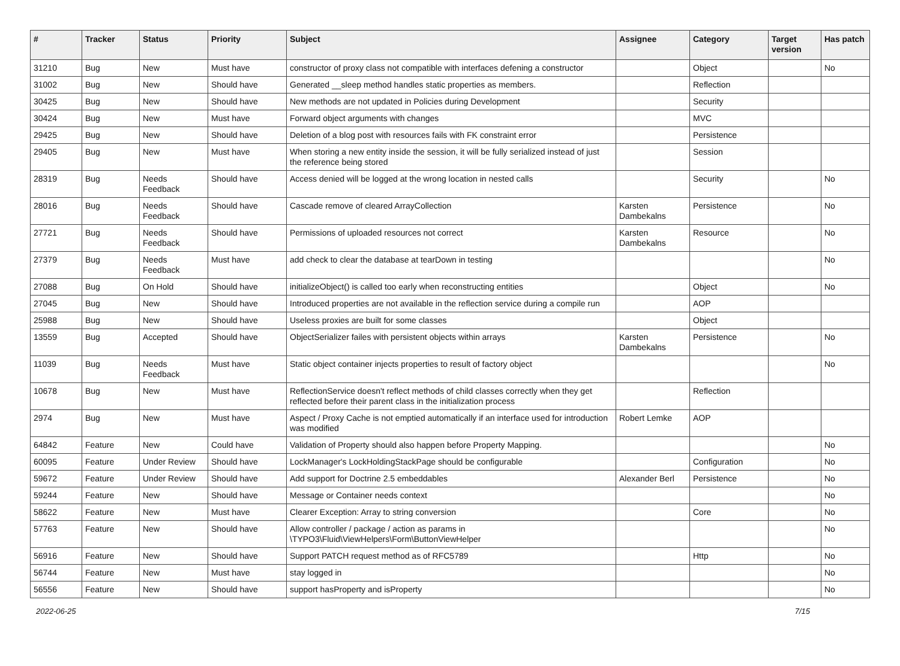| # | Tracker | Status | Priority | Subject | Assignee | Category | Target version | Has patch |
| --- | --- | --- | --- | --- | --- | --- | --- | --- |
| 31210 | Bug | New | Must have | constructor of proxy class not compatible with interfaces defening a constructor | | Object | | No |
| 31002 | Bug | New | Should have | Generated __sleep method handles static properties as members. | | Reflection | | |
| 30425 | Bug | New | Should have | New methods are not updated in Policies during Development | | Security | | |
| 30424 | Bug | New | Must have | Forward object arguments with changes | | MVC | | |
| 29425 | Bug | New | Should have | Deletion of a blog post with resources fails with FK constraint error | | Persistence | | |
| 29405 | Bug | New | Must have | When storing a new entity inside the session, it will be fully serialized instead of just the reference being stored | | Session | | |
| 28319 | Bug | Needs Feedback | Should have | Access denied will be logged at the wrong location in nested calls | | Security | | No |
| 28016 | Bug | Needs Feedback | Should have | Cascade remove of cleared ArrayCollection | Karsten Dambekalns | Persistence | | No |
| 27721 | Bug | Needs Feedback | Should have | Permissions of uploaded resources not correct | Karsten Dambekalns | Resource | | No |
| 27379 | Bug | Needs Feedback | Must have | add check to clear the database at tearDown in testing | | | | No |
| 27088 | Bug | On Hold | Should have | initializeObject() is called too early when reconstructing entities | | Object | | No |
| 27045 | Bug | New | Should have | Introduced properties are not available in the reflection service during a compile run | | AOP | | |
| 25988 | Bug | New | Should have | Useless proxies are built for some classes | | Object | | |
| 13559 | Bug | Accepted | Should have | ObjectSerializer failes with persistent objects within arrays | Karsten Dambekalns | Persistence | | No |
| 11039 | Bug | Needs Feedback | Must have | Static object container injects properties to result of factory object | | | | No |
| 10678 | Bug | New | Must have | ReflectionService doesn't reflect methods of child classes correctly when they get reflected before their parent class in the initialization process | | Reflection | | |
| 2974 | Bug | New | Must have | Aspect / Proxy Cache is not emptied automatically if an interface used for introduction was modified | Robert Lemke | AOP | | |
| 64842 | Feature | New | Could have | Validation of Property should also happen before Property Mapping. | | | | No |
| 60095 | Feature | Under Review | Should have | LockManager's LockHoldingStackPage should be configurable | | Configuration | | No |
| 59672 | Feature | Under Review | Should have | Add support for Doctrine 2.5 embeddables | Alexander Berl | Persistence | | No |
| 59244 | Feature | New | Should have | Message or Container needs context | | | | No |
| 58622 | Feature | New | Must have | Clearer Exception: Array to string conversion | | Core | | No |
| 57763 | Feature | New | Should have | Allow controller / package / action as params in \TYPO3\Fluid\ViewHelpers\Form\ButtonViewHelper | | | | No |
| 56916 | Feature | New | Should have | Support PATCH request method as of RFC5789 | | Http | | No |
| 56744 | Feature | New | Must have | stay logged in | | | | No |
| 56556 | Feature | New | Should have | support hasProperty and isProperty | | | | No |
2022-06-25 7/15